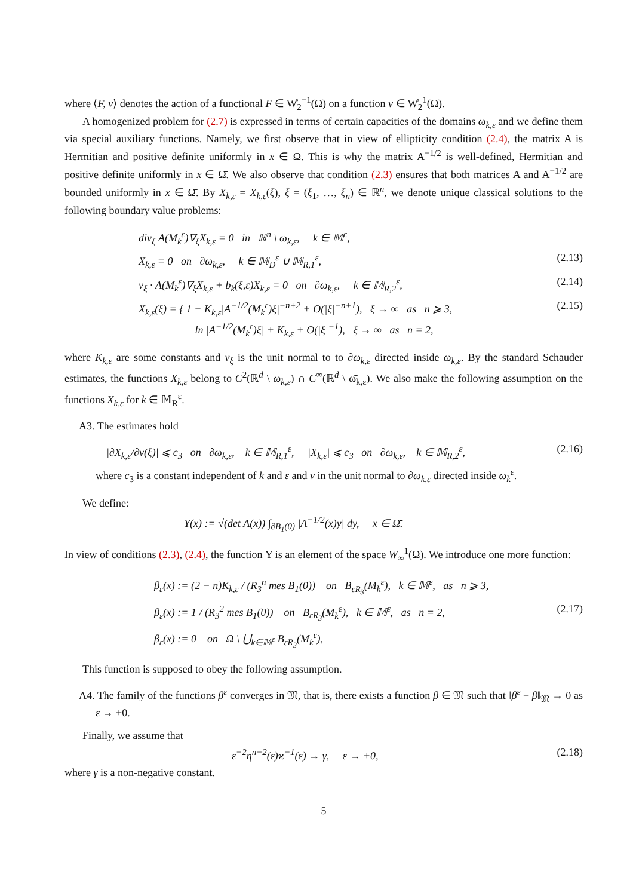where ⟨F, v⟩ denotes the action of a functional F ∈ W̊<sub>2</sub><sup>−1</sup>(Ω) on a function v ∈ W̊<sub>2</sub><sup>1</sup>(Ω).
A homogenized problem for (2.7) is expressed in terms of certain capacities of the domains ω<sub>k,ε</sub> and we define them via special auxiliary functions. Namely, we first observe that in view of ellipticity condition (2.4), the matrix A is Hermitian and positive definite uniformly in x ∈ Ω̄. This is why the matrix A<sup>−1/2</sup> is well-defined, Hermitian and positive definite uniformly in x ∈ Ω̄. We also observe that condition (2.3) ensures that both matrices A and A<sup>−1/2</sup> are bounded uniformly in x ∈ Ω̄. By X<sub>k,ε</sub> = X<sub>k,ε</sub>(ξ), ξ = (ξ<sub>1</sub>, …, ξ<sub>n</sub>) ∈ ℝ<sup>n</sup>, we denote unique classical solutions to the following boundary value problems:
div<sub>ξ</sub> A(M<sub>k</sub><sup>ε</sup>)∇<sub>ξ</sub>X<sub>k,ε</sub> = 0 in ℝ<sup>n</sup> \ ω̄<sub>k,ε</sub>, k ∈ 𝕄<sup>ε</sup>,
X<sub>k,ε</sub> = 0 on ∂ω<sub>k,ε</sub>, k ∈ 𝕄<sub>D</sub><sup>ε</sup> ∪ 𝕄<sub>R,1</sub><sup>ε</sup>, (2.13)
ν<sub>ξ</sub> · A(M<sub>k</sub><sup>ε</sup>)∇<sub>ξ</sub>X<sub>k,ε</sub> + b<sub>k</sub>(ξ,ε)X<sub>k,ε</sub> = 0 on ∂ω<sub>k,ε</sub>, k ∈ 𝕄<sub>R,2</sub><sup>ε</sup>, (2.14)
X<sub>k,ε</sub>(ξ) = { 1 + K<sub>k,ε</sub>|A<sup>−1/2</sup>(M<sub>k</sub><sup>ε</sup>)ξ|<sup>−n+2</sup> + O(|ξ|<sup>−n+1</sup>), ξ → ∞ as n ⩾ 3,
ln |A<sup>−1/2</sup>(M<sub>k</sub><sup>ε</sup>)ξ| + K<sub>k,ε</sub> + O(|ξ|<sup>−1</sup>), ξ → ∞ as n = 2, (2.15)
where K<sub>k,ε</sub> are some constants and ν<sub>ξ</sub> is the unit normal to to ∂ω<sub>k,ε</sub> directed inside ω<sub>k,ε</sub>. By the standard Schauder estimates, the functions X<sub>k,ε</sub> belong to C<sup>2</sup>(ℝ<sup>d</sup> \ ω<sub>k,ε</sub>) ∩ C<sup>∞</sup>(ℝ<sup>d</sup> \ ω̄<sub>k,ε</sub>). We also make the following assumption on the functions X<sub>k,ε</sub> for k ∈ 𝕄<sub>R</sub><sup>ε</sup>.
A3. The estimates hold
|∂X<sub>k,ε</sub>/∂ν(ξ)| ⩽ c<sub>3</sub> on ∂ω<sub>k,ε</sub>, k ∈ 𝕄<sub>R,1</sub><sup>ε</sup>, |X<sub>k,ε</sub>| ⩽ c<sub>3</sub> on ∂ω<sub>k,ε</sub>, k ∈ 𝕄<sub>R,2</sub><sup>ε</sup>, (2.16)
where c<sub>3</sub> is a constant independent of k and ε and ν in the unit normal to ∂ω<sub>k,ε</sub> directed inside ω<sub>k</sub><sup>ε</sup>.
We define:
Υ(x) := √(det A(x)) ∫<sub>∂B<sub>1</sub>(0)</sub> |A<sup>−1/2</sup>(x)y| dy, x ∈ Ω̄.
In view of conditions (2.3), (2.4), the function Υ is an element of the space W<sub>∞</sub><sup>1</sup>(Ω). We introduce one more function:
β<sub>ε</sub>(x) := (2 − n)K<sub>k,ε</sub> / (R<sub>3</sub><sup>n</sup> mes B<sub>1</sub>(0)) on B<sub>εR<sub>3</sub></sub>(M<sub>k</sub><sup>ε</sup>), k ∈ 𝕄<sup>ε</sup>, as n ⩾ 3,
β<sub>ε</sub>(x) := 1 / (R<sub>3</sub><sup>2</sup> mes B<sub>1</sub>(0)) on B<sub>εR<sub>3</sub></sub>(M<sub>k</sub><sup>ε</sup>), k ∈ 𝕄<sup>ε</sup>, as n = 2, (2.17)
β<sub>ε</sub>(x) := 0 on Ω \ ⋃<sub>k∈𝕄<sup>ε</sup></sub> B<sub>εR<sub>3</sub></sub>(M<sub>k</sub><sup>ε</sup>),
This function is supposed to obey the following assumption.
A4. The family of the functions β<sup>ε</sup> converges in 𝔐, that is, there exists a function β ∈ 𝔐 such that ‖β<sup>ε</sup> − β‖<sub>𝔐</sub> → 0 as ε → +0.
Finally, we assume that
ε<sup>−2</sup>η<sup>n−2</sup>(ε)ϰ<sup>−1</sup>(ε) → γ, ε → +0, (2.18)
where γ is a non-negative constant.
5